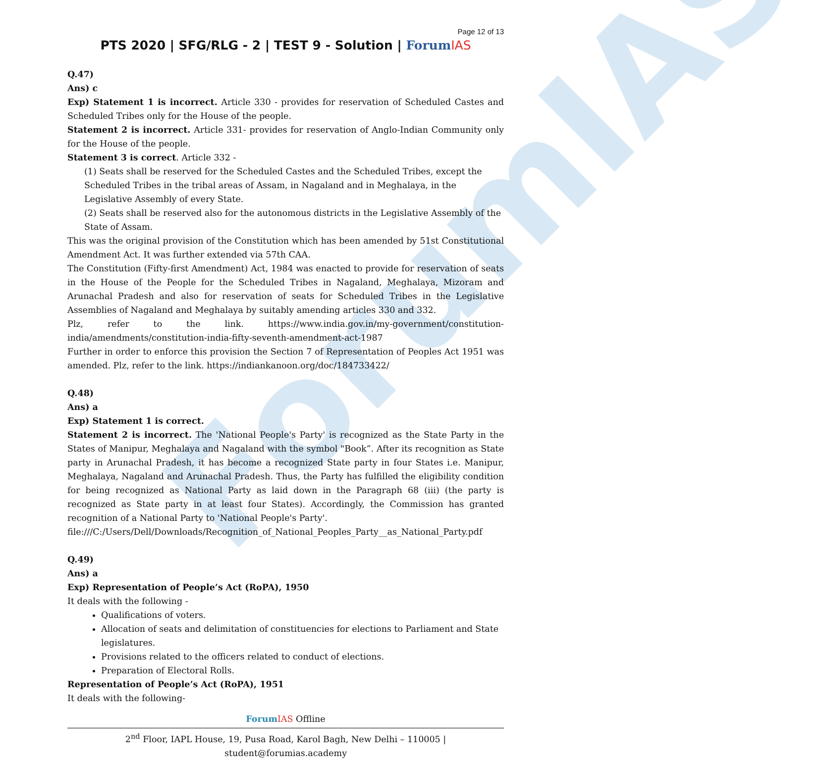ForumIAS
Page 12 of 13
PTS 2020 | SFG/RLG - 2 | TEST 9 - Solution | Forum IAS
Q.47)
Ans) c
Exp) Statement 1 is incorrect. Article 330 - provides for reservation of Scheduled Castes and Scheduled Tribes only for the House of the people.
Statement 2 is incorrect. Article 331- provides for reservation of Anglo-Indian Community only for the House of the people.
Statement 3 is correct. Article 332 -
(1) Seats shall be reserved for the Scheduled Castes and the Scheduled Tribes, except the Scheduled Tribes in the tribal areas of Assam, in Nagaland and in Meghalaya, in the Legislative Assembly of every State.
(2) Seats shall be reserved also for the autonomous districts in the Legislative Assembly of the State of Assam.
This was the original provision of the Constitution which has been amended by 51st Constitutional Amendment Act. It was further extended via 57th CAA.
The Constitution (Fifty-first Amendment) Act, 1984 was enacted to provide for reservation of seats in the House of the People for the Scheduled Tribes in Nagaland, Meghalaya, Mizoram and Arunachal Pradesh and also for reservation of seats for Scheduled Tribes in the Legislative Assemblies of Nagaland and Meghalaya by suitably amending articles 330 and 332.
Plz, refer to the link. https://www.india.gov.in/my-government/constitution-india/amendments/constitution-india-fifty-seventh-amendment-act-1987
Further in order to enforce this provision the Section 7 of Representation of Peoples Act 1951 was amended. Plz, refer to the link. https://indiankanoon.org/doc/184733422/
Q.48)
Ans) a
Exp) Statement 1 is correct.
Statement 2 is incorrect. The 'National People's Party' is recognized as the State Party in the States of Manipur, Meghalaya and Nagaland with the symbol "Book”. After its recognition as State party in Arunachal Pradesh, it has become a recognized State party in four States i.e. Manipur, Meghalaya, Nagaland and Arunachal Pradesh. Thus, the Party has fulfilled the eligibility condition for being recognized as National Party as laid down in the Paragraph 68 (iii) (the party is recognized as State party in at least four States). Accordingly, the Commission has granted recognition of a National Party to 'National People's Party'.
file:///C:/Users/Dell/Downloads/Recognition_of_National_Peoples_Party__as_National_Party.pdf
Q.49)
Ans) a
Exp) Representation of People’s Act (RoPA), 1950
It deals with the following -
Qualifications of voters.
Allocation of seats and delimitation of constituencies for elections to Parliament and State legislatures.
Provisions related to the officers related to conduct of elections.
Preparation of Electoral Rolls.
Representation of People’s Act (RoPA), 1951
It deals with the following-
Forum IAS Offline
2<sup>nd</sup> Floor, IAPL House, 19, Pusa Road, Karol Bagh, New Delhi – 110005 | student@forumias.academy